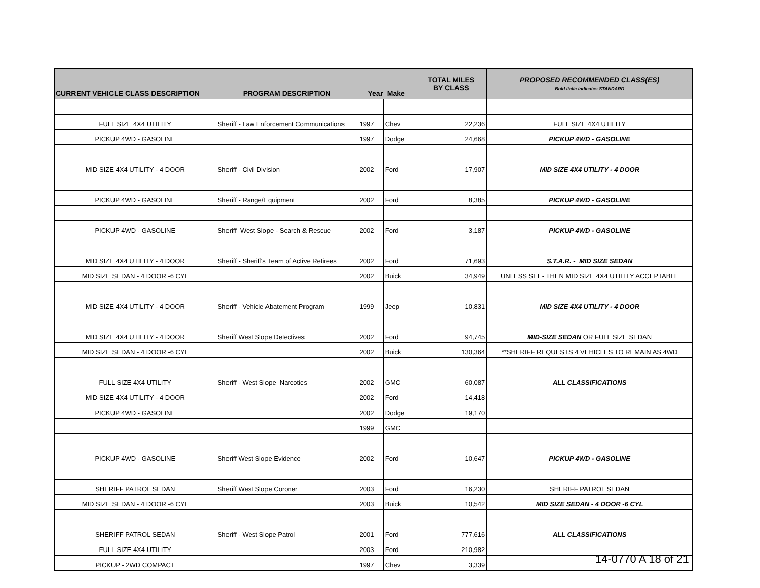| CURRENT VEHICLE CLASS DESCRIPTION | PROGRAM DESCRIPTION | Year Make | | TOTAL MILES BY CLASS | PROPOSED RECOMMENDED CLASS(ES) Bold italic indicates STANDARD |
| --- | --- | --- | --- | --- | --- |
| FULL SIZE 4X4 UTILITY | Sheriff - Law Enforcement Communications | 1997 | Chev | 22,236 | FULL SIZE 4X4 UTILITY |
| PICKUP 4WD - GASOLINE | | 1997 | Dodge | 24,668 | PICKUP 4WD - GASOLINE |
| MID SIZE 4X4 UTILITY - 4 DOOR | Sheriff - Civil Division | 2002 | Ford | 17,907 | MID SIZE 4X4 UTILITY - 4 DOOR |
| PICKUP 4WD - GASOLINE | Sheriff - Range/Equipment | 2002 | Ford | 8,385 | PICKUP 4WD - GASOLINE |
| PICKUP 4WD - GASOLINE | Sheriff West Slope - Search & Rescue | 2002 | Ford | 3,187 | PICKUP 4WD - GASOLINE |
| MID SIZE 4X4 UTILITY - 4 DOOR | Sheriff - Sheriff's Team of Active Retirees | 2002 | Ford | 71,693 | S.T.A.R. - MID SIZE SEDAN |
| MID SIZE SEDAN - 4 DOOR -6 CYL | | 2002 | Buick | 34,949 | UNLESS SLT - THEN MID SIZE 4X4 UTILITY ACCEPTABLE |
| MID SIZE 4X4 UTILITY - 4 DOOR | Sheriff - Vehicle Abatement Program | 1999 | Jeep | 10,831 | MID SIZE 4X4 UTILITY - 4 DOOR |
| MID SIZE 4X4 UTILITY - 4 DOOR | Sheriff West Slope Detectives | 2002 | Ford | 94,745 | MID-SIZE SEDAN OR FULL SIZE SEDAN |
| MID SIZE SEDAN - 4 DOOR -6 CYL | | 2002 | Buick | 130,364 | **SHERIFF REQUESTS 4 VEHICLES TO REMAIN AS 4WD |
| FULL SIZE 4X4 UTILITY | Sheriff - West Slope Narcotics | 2002 | GMC | 60,087 | ALL CLASSIFICATIONS |
| MID SIZE 4X4 UTILITY - 4 DOOR | | 2002 | Ford | 14,418 | |
| PICKUP 4WD - GASOLINE | | 2002 | Dodge | 19,170 | |
| | | 1999 | GMC | | |
| PICKUP 4WD - GASOLINE | Sheriff West Slope Evidence | 2002 | Ford | 10,647 | PICKUP 4WD - GASOLINE |
| SHERIFF PATROL SEDAN | Sheriff West Slope Coroner | 2003 | Ford | 16,230 | SHERIFF PATROL SEDAN |
| MID SIZE SEDAN - 4 DOOR -6 CYL | | 2003 | Buick | 10,542 | MID SIZE SEDAN - 4 DOOR -6 CYL |
| SHERIFF PATROL SEDAN | Sheriff - West Slope Patrol | 2001 | Ford | 777,616 | ALL CLASSIFICATIONS |
| FULL SIZE 4X4 UTILITY | | 2003 | Ford | 210,982 | |
| PICKUP - 2WD COMPACT | | 1997 | Chev | 3,339 | |
14-0770 A 18 of 21